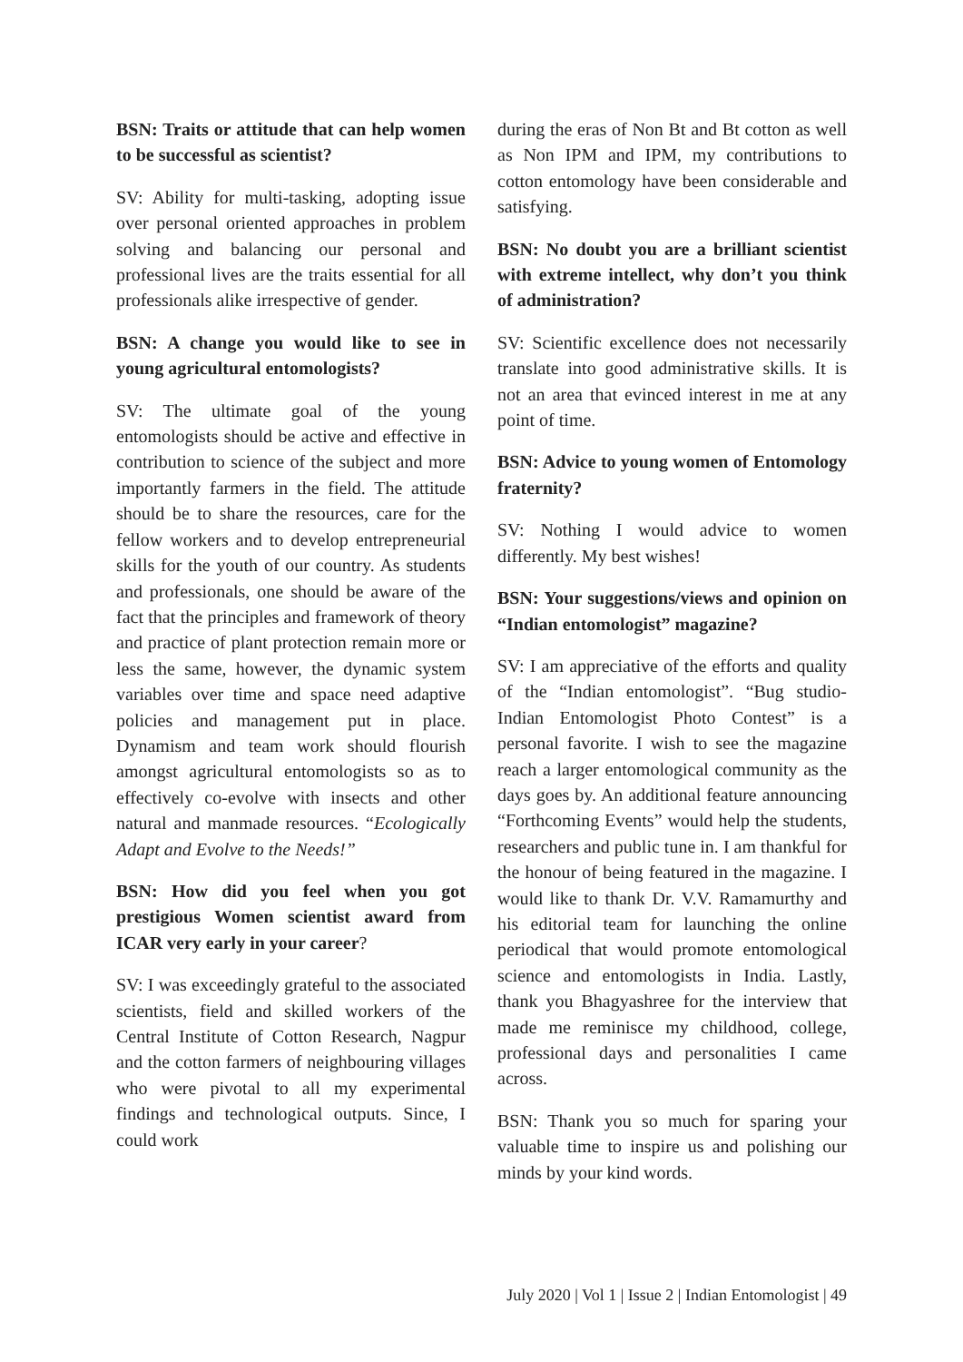BSN: Traits or attitude that can help women to be successful as scientist?
SV: Ability for multi-tasking, adopting issue over personal oriented approaches in problem solving and balancing our personal and professional lives are the traits essential for all professionals alike irrespective of gender.
BSN: A change you would like to see in young agricultural entomologists?
SV: The ultimate goal of the young entomologists should be active and effective in contribution to science of the subject and more importantly farmers in the field. The attitude should be to share the resources, care for the fellow workers and to develop entrepreneurial skills for the youth of our country. As students and professionals, one should be aware of the fact that the principles and framework of theory and practice of plant protection remain more or less the same, however, the dynamic system variables over time and space need adaptive policies and management put in place. Dynamism and team work should flourish amongst agricultural entomologists so as to effectively co-evolve with insects and other natural and manmade resources. “Ecologically Adapt and Evolve to the Needs!”
BSN: How did you feel when you got prestigious Women scientist award from ICAR very early in your career?
SV: I was exceedingly grateful to the associated scientists, field and skilled workers of the Central Institute of Cotton Research, Nagpur and the cotton farmers of neighbouring villages who were pivotal to all my experimental findings and technological outputs. Since, I could work
during the eras of Non Bt and Bt cotton as well as Non IPM and IPM, my contributions to cotton entomology have been considerable and satisfying.
BSN: No doubt you are a brilliant scientist with extreme intellect, why don’t you think of administration?
SV: Scientific excellence does not necessarily translate into good administrative skills. It is not an area that evinced interest in me at any point of time.
BSN: Advice to young women of Entomology fraternity?
SV: Nothing I would advice to women differently. My best wishes!
BSN: Your suggestions/views and opinion on “Indian entomologist” magazine?
SV: I am appreciative of the efforts and quality of the “Indian entomologist”. “Bug studio- Indian Entomologist Photo Contest” is a personal favorite. I wish to see the magazine reach a larger entomological community as the days goes by. An additional feature announcing “Forthcoming Events” would help the students, researchers and public tune in. I am thankful for the honour of being featured in the magazine. I would like to thank Dr. V.V. Ramamurthy and his editorial team for launching the online periodical that would promote entomological science and entomologists in India. Lastly, thank you Bhagyashree for the interview that made me reminisce my childhood, college, professional days and personalities I came across.
BSN: Thank you so much for sparing your valuable time to inspire us and polishing our minds by your kind words.
July 2020 | Vol 1 | Issue 2 | Indian Entomologist | 49